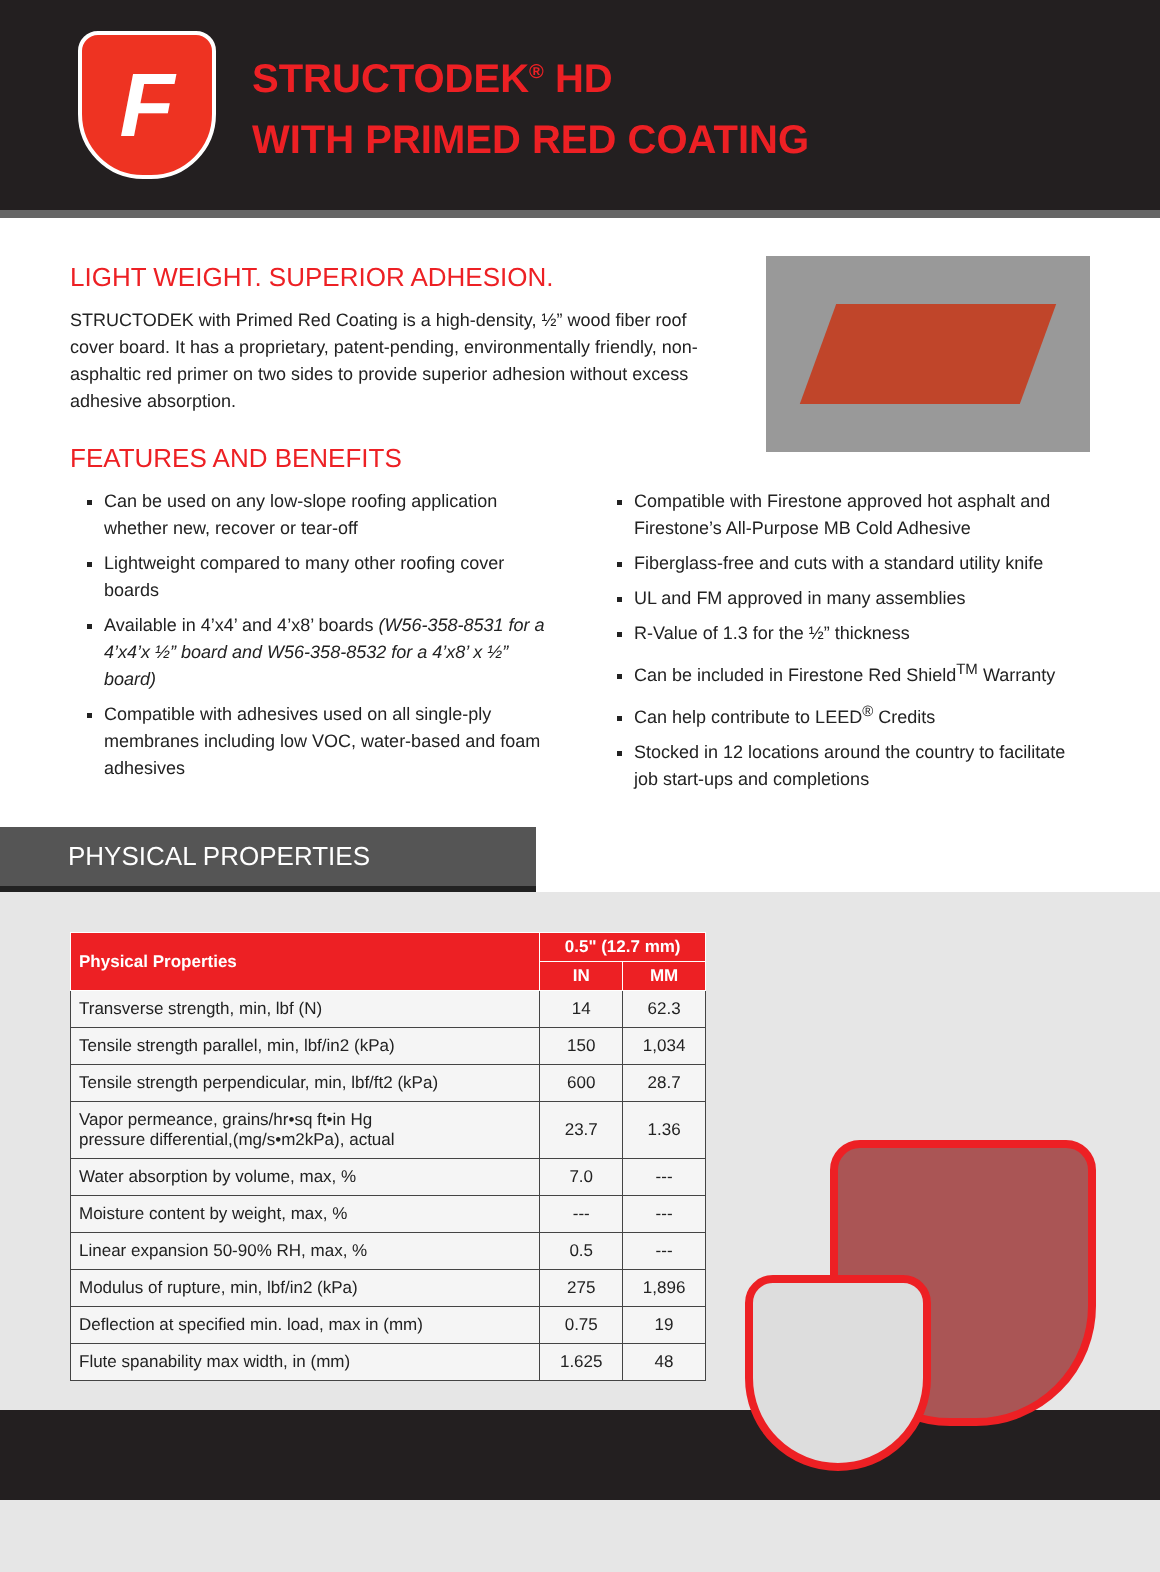F
STRUCTODEK<sup>®</sup> HD
WITH PRIMED RED COATING
LIGHT WEIGHT. SUPERIOR ADHESION.
STRUCTODEK with Primed Red Coating is a high-density, ½” wood fiber roof cover board. It has a proprietary, patent-pending, environmentally friendly, non-asphaltic red primer on two sides to provide superior adhesion without excess adhesive absorption.
FEATURES AND BENEFITS
Can be used on any low-slope roofing application whether new, recover or tear-off
Lightweight compared to many other roofing cover boards
Available in 4’x4’ and 4’x8’ boards (W56-358-8531 for a 4’x4’x ½” board and W56-358-8532 for a 4’x8’ x ½” board)
Compatible with adhesives used on all single-ply membranes including low VOC, water-based and foam adhesives
Compatible with Firestone approved hot asphalt and Firestone’s All-Purpose MB Cold Adhesive
Fiberglass-free and cuts with a standard utility knife
UL and FM approved in many assemblies
R-Value of 1.3 for the ½” thickness
Can be included in Firestone Red Shield<sup>TM</sup> Warranty
Can help contribute to LEED<sup>®</sup> Credits
Stocked in 12 locations around the country to facilitate job start-ups and completions
PHYSICAL PROPERTIES
| Physical Properties | 0.5" (12.7 mm) | |
| --- | --- | --- |
| | IN | MM |
| Transverse strength, min, lbf (N) | 14 | 62.3 |
| Tensile strength parallel, min, lbf/in2 (kPa) | 150 | 1,034 |
| Tensile strength perpendicular, min, lbf/ft2 (kPa) | 600 | 28.7 |
| Vapor permeance, grains/hr•sq ft•in Hg pressure differential,(mg/s•m2kPa), actual | 23.7 | 1.36 |
| Water absorption by volume, max, % | 7.0 | --- |
| Moisture content by weight, max, % | --- | --- |
| Linear expansion 50-90% RH, max, % | 0.5 | --- |
| Modulus of rupture, min, lbf/in2 (kPa) | 275 | 1,896 |
| Deflection at specified min. load, max in (mm) | 0.75 | 19 |
| Flute spanability max width, in (mm) | 1.625 | 48 |